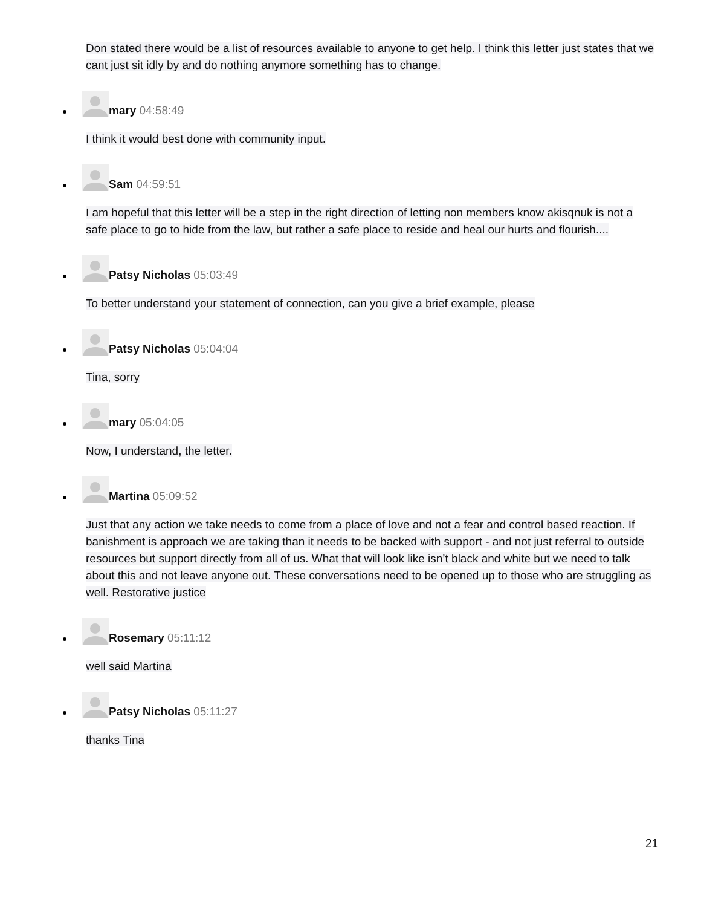Don stated there would be a list of resources available to anyone to get help. I think this letter just states that we cant just sit idly by and do nothing anymore something has to change.
mary 04:58:49
I think it would best done with community input.
Sam 04:59:51
I am hopeful that this letter will be a step in the right direction of letting non members know akisqnuk is not a safe place to go to hide from the law, but rather a safe place to reside and heal our hurts and flourish....
Patsy Nicholas 05:03:49
To better understand your statement of connection, can you give a brief example, please
Patsy Nicholas 05:04:04
Tina, sorry
mary 05:04:05
Now, I understand, the letter.
Martina 05:09:52
Just that any action we take needs to come from a place of love and not a fear and control based reaction. If banishment is approach we are taking than it needs to be backed with support - and not just referral to outside resources but support directly from all of us. What that will look like isn’t black and white but we need to talk about this and not leave anyone out. These conversations need to be opened up to those who are struggling as well. Restorative justice
Rosemary 05:11:12
well said Martina
Patsy Nicholas 05:11:27
thanks Tina
21